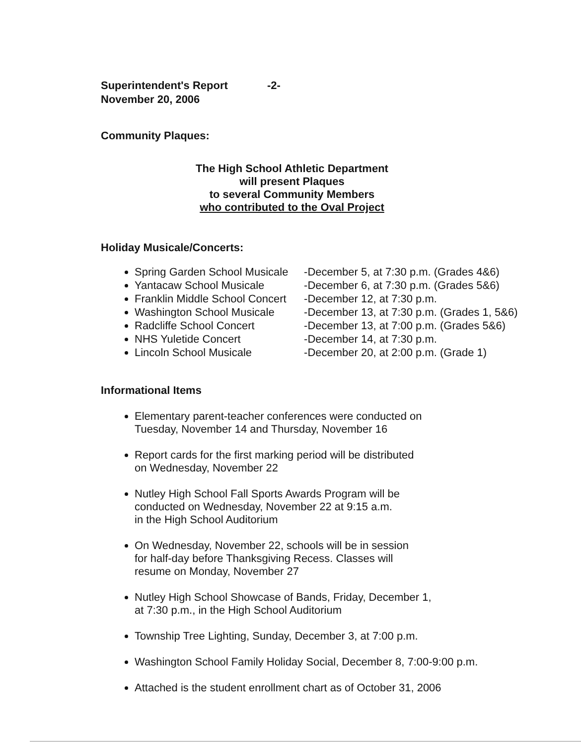Superintendent's Report -2-
November 20, 2006
Community Plaques:
The High School Athletic Department
will present Plaques
to several Community Members
who contributed to the Oval Project
Holiday Musicale/Concerts:
Spring Garden School Musicale -December 5, at 7:30 p.m. (Grades 4&6)
Yantacaw School Musicale -December 6, at 7:30 p.m. (Grades 5&6)
Franklin Middle School Concert -December 12, at 7:30 p.m.
Washington School Musicale -December 13, at 7:30 p.m. (Grades 1, 5&6)
Radcliffe School Concert -December 13, at 7:00 p.m. (Grades 5&6)
NHS Yuletide Concert -December 14, at 7:30 p.m.
Lincoln School Musicale -December 20, at 2:00 p.m. (Grade 1)
Informational Items
Elementary parent-teacher conferences were conducted on
Tuesday, November 14 and Thursday, November 16
Report cards for the first marking period will be distributed
on Wednesday, November 22
Nutley High School Fall Sports Awards Program will be
conducted on Wednesday, November 22 at 9:15 a.m.
in the High School Auditorium
On Wednesday, November 22, schools will be in session
for half-day before Thanksgiving Recess. Classes will
resume on Monday, November 27
Nutley High School Showcase of Bands, Friday, December 1,
at 7:30 p.m., in the High School Auditorium
Township Tree Lighting, Sunday, December 3, at 7:00 p.m.
Washington School Family Holiday Social, December 8, 7:00-9:00 p.m.
Attached is the student enrollment chart as of October 31, 2006